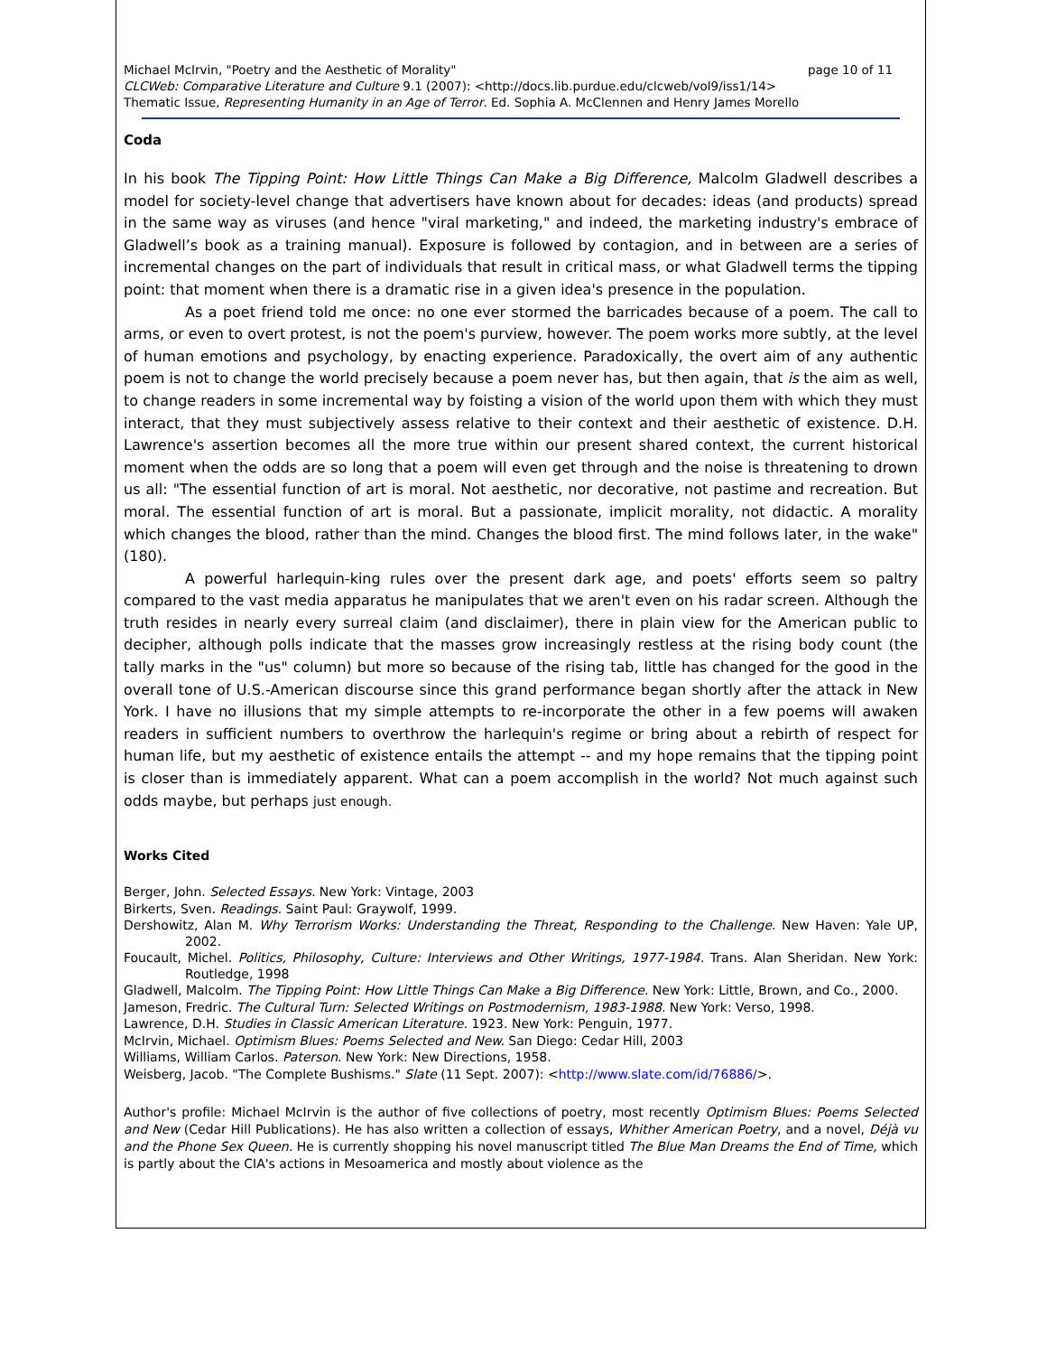page 10 of 11 Michael McIrvin, "Poetry and the Aesthetic of Morality"
CLCWeb: Comparative Literature and Culture 9.1 (2007): <http://docs.lib.purdue.edu/clcweb/vol9/iss1/14>
Thematic Issue, Representing Humanity in an Age of Terror. Ed. Sophia A. McClennen and Henry James Morello
Coda
In his book The Tipping Point: How Little Things Can Make a Big Difference, Malcolm Gladwell describes a model for society-level change that advertisers have known about for decades: ideas (and products) spread in the same way as viruses (and hence "viral marketing," and indeed, the marketing industry's embrace of Gladwell’s book as a training manual). Exposure is followed by contagion, and in between are a series of incremental changes on the part of individuals that result in critical mass, or what Gladwell terms the tipping point: that moment when there is a dramatic rise in a given idea's presence in the population.
As a poet friend told me once: no one ever stormed the barricades because of a poem. The call to arms, or even to overt protest, is not the poem's purview, however. The poem works more subtly, at the level of human emotions and psychology, by enacting experience. Paradoxically, the overt aim of any authentic poem is not to change the world precisely because a poem never has, but then again, that is the aim as well, to change readers in some incremental way by foisting a vision of the world upon them with which they must interact, that they must subjectively assess relative to their context and their aesthetic of existence. D.H. Lawrence's assertion becomes all the more true within our present shared context, the current historical moment when the odds are so long that a poem will even get through and the noise is threatening to drown us all: "The essential function of art is moral. Not aesthetic, nor decorative, not pastime and recreation. But moral. The essential function of art is moral. But a passionate, implicit morality, not didactic. A morality which changes the blood, rather than the mind. Changes the blood first. The mind follows later, in the wake" (180).
A powerful harlequin-king rules over the present dark age, and poets' efforts seem so paltry compared to the vast media apparatus he manipulates that we aren't even on his radar screen. Although the truth resides in nearly every surreal claim (and disclaimer), there in plain view for the American public to decipher, although polls indicate that the masses grow increasingly restless at the rising body count (the tally marks in the "us" column) but more so because of the rising tab, little has changed for the good in the overall tone of U.S.-American discourse since this grand performance began shortly after the attack in New York. I have no illusions that my simple attempts to re-incorporate the other in a few poems will awaken readers in sufficient numbers to overthrow the harlequin's regime or bring about a rebirth of respect for human life, but my aesthetic of existence entails the attempt -- and my hope remains that the tipping point is closer than is immediately apparent. What can a poem accomplish in the world? Not much against such odds maybe, but perhaps just enough.
Works Cited
Berger, John. Selected Essays. New York: Vintage, 2003
Birkerts, Sven. Readings. Saint Paul: Graywolf, 1999.
Dershowitz, Alan M. Why Terrorism Works: Understanding the Threat, Responding to the Challenge. New Haven: Yale UP, 2002.
Foucault, Michel. Politics, Philosophy, Culture: Interviews and Other Writings, 1977-1984. Trans. Alan Sheridan. New York: Routledge, 1998
Gladwell, Malcolm. The Tipping Point: How Little Things Can Make a Big Difference. New York: Little, Brown, and Co., 2000.
Jameson, Fredric. The Cultural Turn: Selected Writings on Postmodernism, 1983-1988. New York: Verso, 1998.
Lawrence, D.H. Studies in Classic American Literature. 1923. New York: Penguin, 1977.
McIrvin, Michael. Optimism Blues: Poems Selected and New. San Diego: Cedar Hill, 2003
Williams, William Carlos. Paterson. New York: New Directions, 1958.
Weisberg, Jacob. "The Complete Bushisms." Slate (11 Sept. 2007): <http://www.slate.com/id/76886/>.
Author's profile: Michael McIrvin is the author of five collections of poetry, most recently Optimism Blues: Poems Selected and New (Cedar Hill Publications). He has also written a collection of essays, Whither American Poetry, and a novel, Déjà vu and the Phone Sex Queen. He is currently shopping his novel manuscript titled The Blue Man Dreams the End of Time, which is partly about the CIA's actions in Mesoamerica and mostly about violence as the